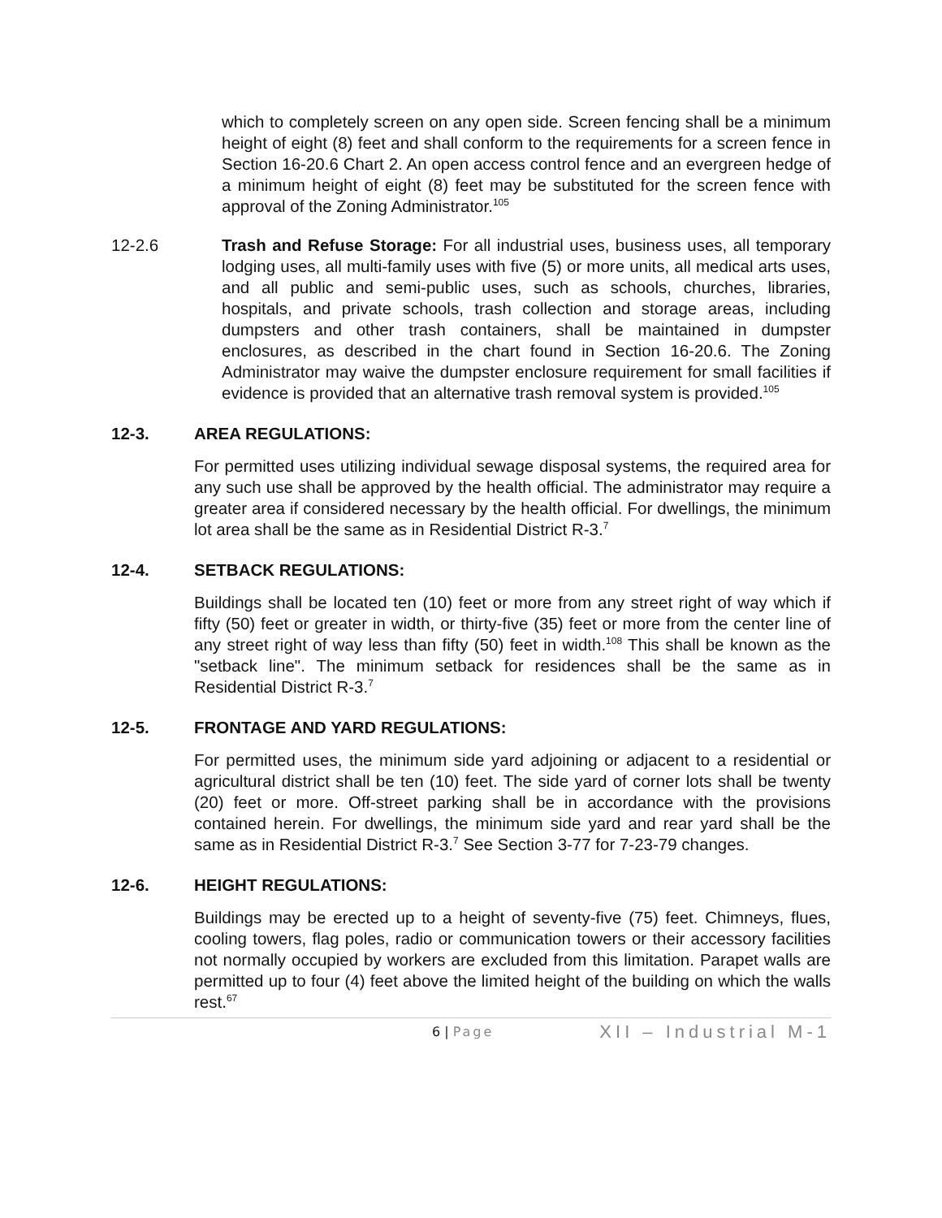which to completely screen on any open side. Screen fencing shall be a minimum height of eight (8) feet and shall conform to the requirements for a screen fence in Section 16-20.6 Chart 2. An open access control fence and an evergreen hedge of a minimum height of eight (8) feet may be substituted for the screen fence with approval of the Zoning Administrator.<sup>105</sup>
12-2.6 Trash and Refuse Storage: For all industrial uses, business uses, all temporary lodging uses, all multi-family uses with five (5) or more units, all medical arts uses, and all public and semi-public uses, such as schools, churches, libraries, hospitals, and private schools, trash collection and storage areas, including dumpsters and other trash containers, shall be maintained in dumpster enclosures, as described in the chart found in Section 16-20.6. The Zoning Administrator may waive the dumpster enclosure requirement for small facilities if evidence is provided that an alternative trash removal system is provided.<sup>105</sup>
12-3. AREA REGULATIONS:
For permitted uses utilizing individual sewage disposal systems, the required area for any such use shall be approved by the health official. The administrator may require a greater area if considered necessary by the health official. For dwellings, the minimum lot area shall be the same as in Residential District R-3.<sup>7</sup>
12-4. SETBACK REGULATIONS:
Buildings shall be located ten (10) feet or more from any street right of way which if fifty (50) feet or greater in width, or thirty-five (35) feet or more from the center line of any street right of way less than fifty (50) feet in width.<sup>108</sup> This shall be known as the "setback line". The minimum setback for residences shall be the same as in Residential District R-3.<sup>7</sup>
12-5. FRONTAGE AND YARD REGULATIONS:
For permitted uses, the minimum side yard adjoining or adjacent to a residential or agricultural district shall be ten (10) feet. The side yard of corner lots shall be twenty (20) feet or more. Off-street parking shall be in accordance with the provisions contained herein. For dwellings, the minimum side yard and rear yard shall be the same as in Residential District R-3.<sup>7</sup> See Section 3-77 for 7-23-79 changes.
12-6. HEIGHT REGULATIONS:
Buildings may be erected up to a height of seventy-five (75) feet. Chimneys, flues, cooling towers, flag poles, radio or communication towers or their accessory facilities not normally occupied by workers are excluded from this limitation. Parapet walls are permitted up to four (4) feet above the limited height of the building on which the walls rest.<sup>67</sup>
6 | Page
XII – Industrial M-1